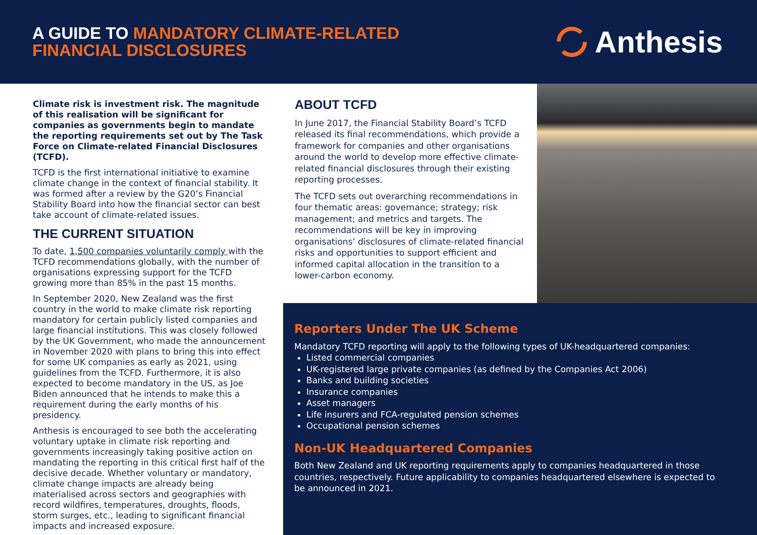A GUIDE TO MANDATORY CLIMATE-RELATED
FINANCIAL DISCLOSURES
Anthesis
Climate risk is investment risk. The magnitude of this realisation will be significant for companies as governments begin to mandate the reporting requirements set out by The Task Force on Climate-related Financial Disclosures (TCFD).
TCFD is the first international initiative to examine climate change in the context of financial stability. It was formed after a review by the G20’s Financial Stability Board into how the financial sector can best take account of climate-related issues.
THE CURRENT SITUATION
To date, 1,500 companies voluntarily comply with the TCFD recommendations globally, with the number of organisations expressing support for the TCFD growing more than 85% in the past 15 months.
In September 2020, New Zealand was the first country in the world to make climate risk reporting mandatory for certain publicly listed companies and large financial institutions. This was closely followed by the UK Government, who made the announcement in November 2020 with plans to bring this into effect for some UK companies as early as 2021, using guidelines from the TCFD. Furthermore, it is also expected to become mandatory in the US, as Joe Biden announced that he intends to make this a requirement during the early months of his presidency.
Anthesis is encouraged to see both the accelerating voluntary uptake in climate risk reporting and governments increasingly taking positive action on mandating the reporting in this critical first half of the decisive decade. Whether voluntary or mandatory, climate change impacts are already being materialised across sectors and geographies with record wildfires, temperatures, droughts, floods, storm surges, etc., leading to significant financial impacts and increased exposure.
ABOUT TCFD
In June 2017, the Financial Stability Board’s TCFD released its final recommendations, which provide a framework for companies and other organisations around the world to develop more effective climate-related financial disclosures through their existing reporting processes.
The TCFD sets out overarching recommendations in four thematic areas: governance; strategy; risk management; and metrics and targets. The recommendations will be key in improving organisations’ disclosures of climate-related financial risks and opportunities to support efficient and informed capital allocation in the transition to a lower-carbon economy.
Reporters Under The UK Scheme
Mandatory TCFD reporting will apply to the following types of UK-headquartered companies:
Listed commercial companies
UK-registered large private companies (as defined by the Companies Act 2006)
Banks and building societies
Insurance companies
Asset managers
Life insurers and FCA-regulated pension schemes
Occupational pension schemes
Non-UK Headquartered Companies
Both New Zealand and UK reporting requirements apply to companies headquartered in those countries, respectively. Future applicability to companies headquartered elsewhere is expected to be announced in 2021.